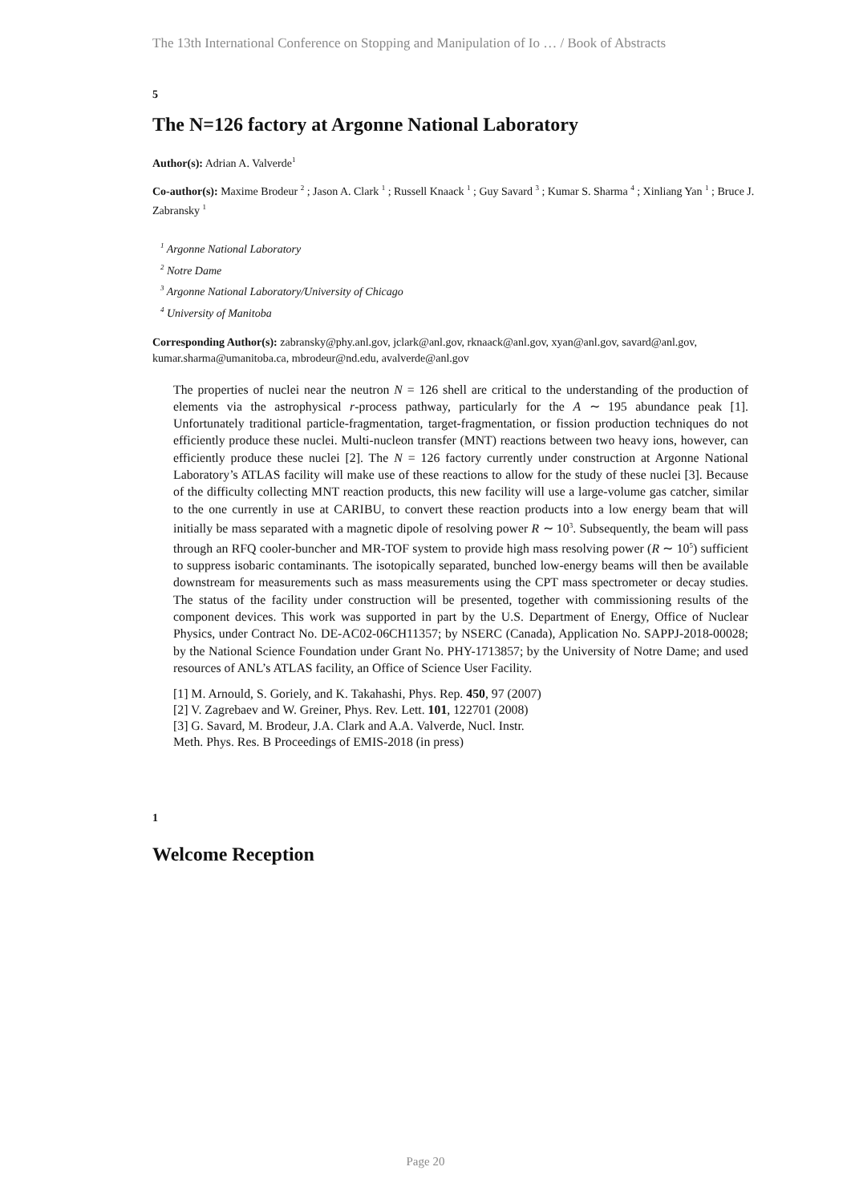The 13th International Conference on Stopping and Manipulation of Io … / Book of Abstracts
5
The N=126 factory at Argonne National Laboratory
Author(s): Adrian A. Valverde<sup>1</sup>
Co-author(s): Maxime Brodeur <sup>2</sup> ; Jason A. Clark <sup>1</sup> ; Russell Knaack <sup>1</sup> ; Guy Savard <sup>3</sup> ; Kumar S. Sharma <sup>4</sup> ; Xinliang Yan <sup>1</sup> ; Bruce J. Zabransky <sup>1</sup>
<sup>1</sup> Argonne National Laboratory
<sup>2</sup> Notre Dame
<sup>3</sup> Argonne National Laboratory/University of Chicago
<sup>4</sup> University of Manitoba
Corresponding Author(s): zabransky@phy.anl.gov, jclark@anl.gov, rknaack@anl.gov, xyan@anl.gov, savard@anl.gov, kumar.sharma@umanitoba.ca, mbrodeur@nd.edu, avalverde@anl.gov
The properties of nuclei near the neutron N = 126 shell are critical to the understanding of the production of elements via the astrophysical r-process pathway, particularly for the A ∼ 195 abundance peak [1]. Unfortunately traditional particle-fragmentation, target-fragmentation, or fission production techniques do not efficiently produce these nuclei. Multi-nucleon transfer (MNT) reactions between two heavy ions, however, can efficiently produce these nuclei [2]. The N = 126 factory currently under construction at Argonne National Laboratory’s ATLAS facility will make use of these reactions to allow for the study of these nuclei [3]. Because of the difficulty collecting MNT reaction products, this new facility will use a large-volume gas catcher, similar to the one currently in use at CARIBU, to convert these reaction products into a low energy beam that will initially be mass separated with a magnetic dipole of resolving power R ∼ 10<sup>3</sup>. Subsequently, the beam will pass through an RFQ cooler-buncher and MR-TOF system to provide high mass resolving power (R ∼ 10<sup>5</sup>) sufficient to suppress isobaric contaminants. The isotopically separated, bunched low-energy beams will then be available downstream for measurements such as mass measurements using the CPT mass spectrometer or decay studies. The status of the facility under construction will be presented, together with commissioning results of the component devices. This work was supported in part by the U.S. Department of Energy, Office of Nuclear Physics, under Contract No. DE-AC02-06CH11357; by NSERC (Canada), Application No. SAPPJ-2018-00028; by the National Science Foundation under Grant No. PHY-1713857; by the University of Notre Dame; and used resources of ANL’s ATLAS facility, an Office of Science User Facility.
[1] M. Arnould, S. Goriely, and K. Takahashi, Phys. Rep. 450, 97 (2007)
[2] V. Zagrebaev and W. Greiner, Phys. Rev. Lett. 101, 122701 (2008)
[3] G. Savard, M. Brodeur, J.A. Clark and A.A. Valverde, Nucl. Instr.
Meth. Phys. Res. B Proceedings of EMIS-2018 (in press)
1
Welcome Reception
Page 20